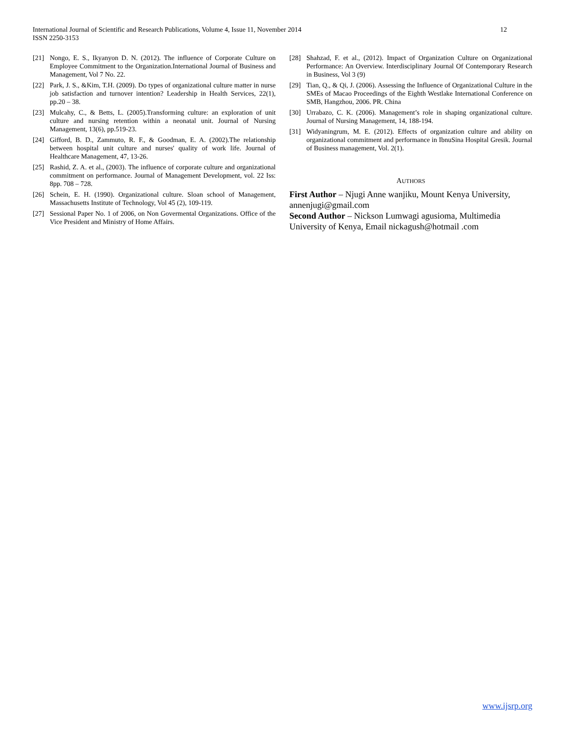12 International Journal of Scientific and Research Publications, Volume 4, Issue 11, November 2014
ISSN 2250-3153
[21] Nongo, E. S., Ikyanyon D. N. (2012). The influence of Corporate Culture on Employee Commitment to the Organization.International Journal of Business and Management, Vol 7 No. 22.
[22] Park, J. S., &Kim, T.H. (2009). Do types of organizational culture matter in nurse job satisfaction and turnover intention? Leadership in Health Services, 22(1), pp.20 – 38.
[23] Mulcahy, C., & Betts, L. (2005).Transforming culture: an exploration of unit culture and nursing retention within a neonatal unit. Journal of Nursing Management, 13(6), pp.519-23.
[24] Gifford, B. D., Zammuto, R. F., & Goodman, E. A. (2002).The relationship between hospital unit culture and nurses' quality of work life. Journal of Healthcare Management, 47, 13-26.
[25] Rashid, Z. A. et al., (2003). The influence of corporate culture and organizational commitment on performance. Journal of Management Development, vol. 22 Iss: 8pp. 708 – 728.
[26] Schein, E. H. (1990). Organizational culture. Sloan school of Management, Massachusetts Institute of Technology, Vol 45 (2), 109-119.
[27] Sessional Paper No. 1 of 2006, on Non Govermental Organizations. Office of the Vice President and Ministry of Home Affairs.
[28] Shahzad, F. et al., (2012). Impact of Organization Culture on Organizational Performance: An Overview. Interdisciplinary Journal Of Contemporary Research in Business, Vol 3 (9)
[29] Tian, Q., & Qi, J. (2006). Assessing the Influence of Organizational Culture in the SMEs of Macao Proceedings of the Eighth Westlake International Conference on SMB, Hangzhou, 2006. PR. China
[30] Urrabazo, C. K. (2006). Management’s role in shaping organizational culture. Journal of Nursing Management, 14, 188-194.
[31] Widyaningrum, M. E. (2012). Effects of organization culture and ability on organizational commitment and performance in IbnuSina Hospital Gresik. Journal of Business management, Vol. 2(1).
AUTHORS
First Author – Njugi Anne wanjiku, Mount Kenya University, annenjugi@gmail.com
Second Author – Nickson Lumwagi agusioma, Multimedia University of Kenya, Email nickagush@hotmail .com
www.ijsrp.org